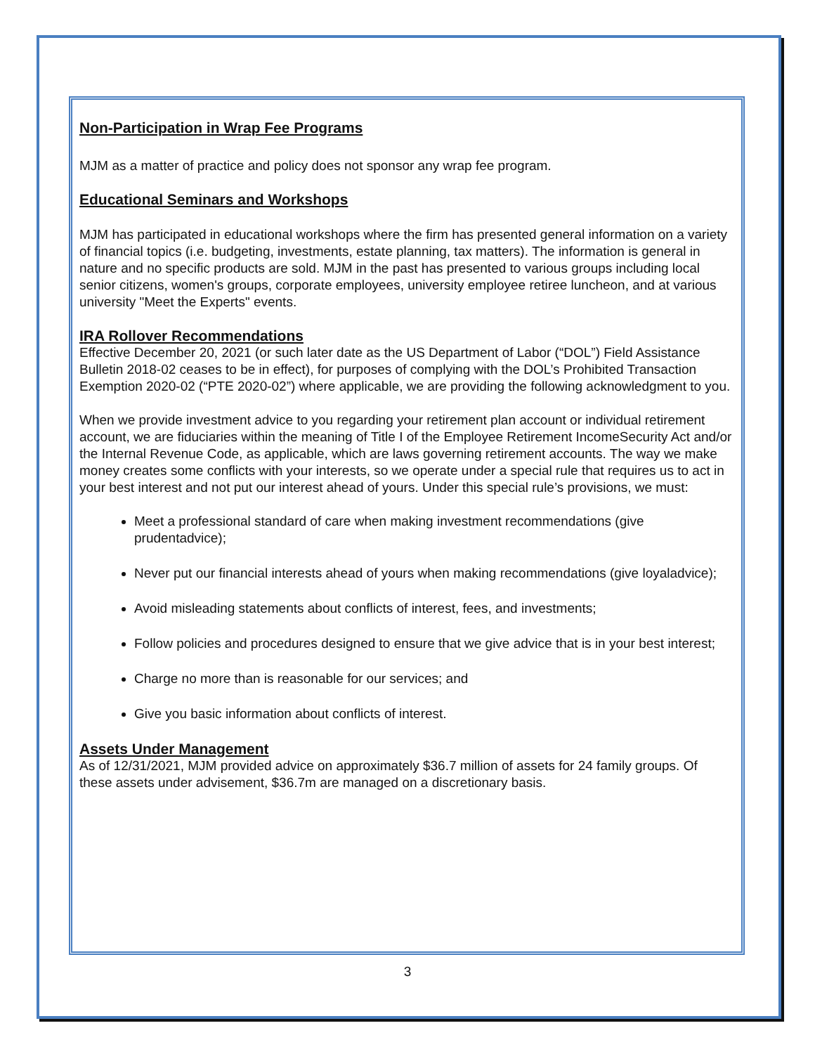Non-Participation in Wrap Fee Programs
MJM as a matter of practice and policy does not sponsor any wrap fee program.
Educational Seminars and Workshops
MJM has participated in educational workshops where the firm has presented general information on a variety of financial topics (i.e. budgeting, investments, estate planning, tax matters). The information is general in nature and no specific products are sold. MJM in the past has presented to various groups including local senior citizens, women's groups, corporate employees, university employee retiree luncheon, and at various university "Meet the Experts" events.
IRA Rollover Recommendations
Effective December 20, 2021 (or such later date as the US Department of Labor (“DOL”) Field Assistance Bulletin 2018-02 ceases to be in effect), for purposes of complying with the DOL’s Prohibited Transaction Exemption 2020-02 (“PTE 2020-02”) where applicable, we are providing the following acknowledgment to you.
When we provide investment advice to you regarding your retirement plan account or individual retirement account, we are fiduciaries within the meaning of Title I of the Employee Retirement IncomeSecurity Act and/or the Internal Revenue Code, as applicable, which are laws governing retirement accounts. The way we make money creates some conflicts with your interests, so we operate under a special rule that requires us to act in your best interest and not put our interest ahead of yours. Under this special rule’s provisions, we must:
Meet a professional standard of care when making investment recommendations (give prudentadvice);
Never put our financial interests ahead of yours when making recommendations (give loyaladvice);
Avoid misleading statements about conflicts of interest, fees, and investments;
Follow policies and procedures designed to ensure that we give advice that is in your best interest;
Charge no more than is reasonable for our services; and
Give you basic information about conflicts of interest.
Assets Under Management
As of 12/31/2021, MJM provided advice on approximately $36.7 million of assets for 24 family groups. Of these assets under advisement, $36.7m are managed on a discretionary basis.
3